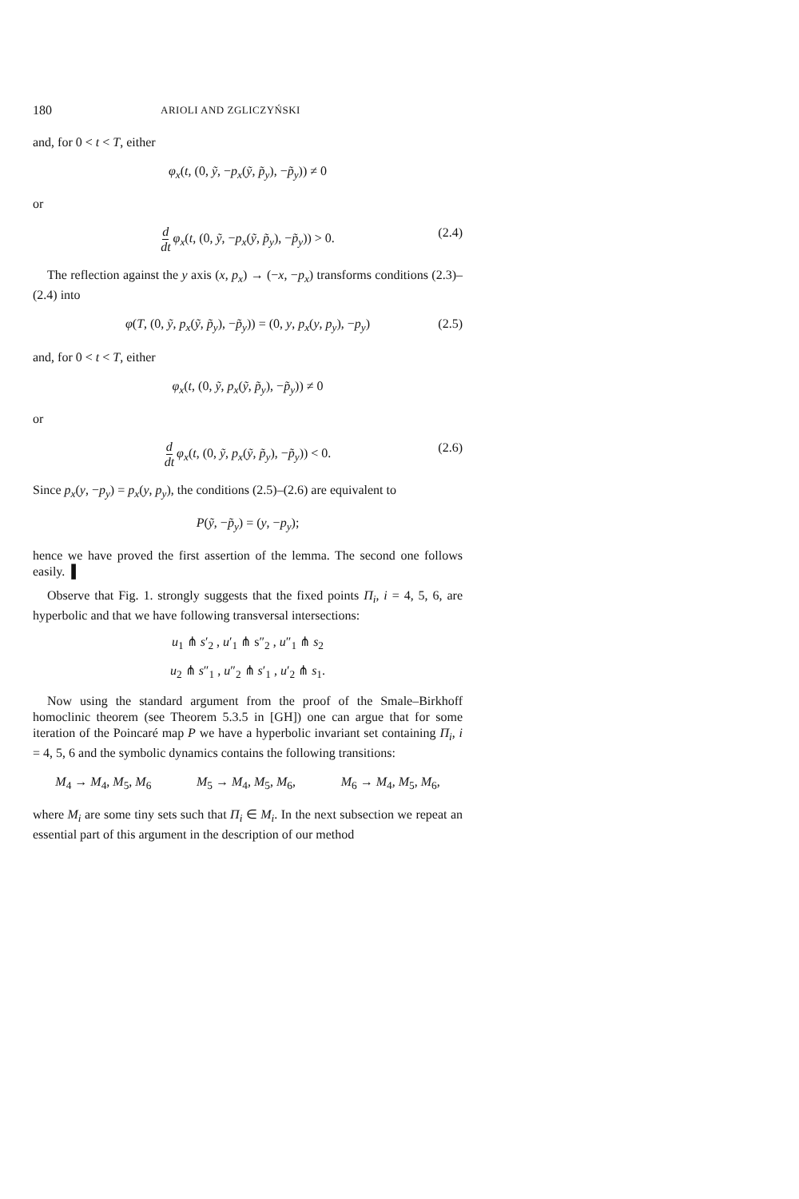180 ARIOLI AND ZGLICZYŃSKI
and, for 0 < t < T, either
φ<sub>x</sub>(t, (0, ỹ, −p<sub>x</sub>(ỹ, p̃<sub>y</sub>), −p̃<sub>y</sub>)) ≠ 0
or
d dt φ<sub>x</sub>(t, (0, ỹ, −p<sub>x</sub>(ỹ, p̃<sub>y</sub>), −p̃<sub>y</sub>)) > 0. (2.4)
The reflection against the y axis (x, p<sub>x</sub>) → (−x, −p<sub>x</sub>) transforms conditions (2.3)–(2.4) into
φ(T, (0, ỹ, p<sub>x</sub>(ỹ, p̃<sub>y</sub>), −p̃<sub>y</sub>)) = (0, y, p<sub>x</sub>(y, p<sub>y</sub>), −p<sub>y</sub>) (2.5)
and, for 0 < t < T, either
φ<sub>x</sub>(t, (0, ỹ, p<sub>x</sub>(ỹ, p̃<sub>y</sub>), −p̃<sub>y</sub>)) ≠ 0
or
d dt φ<sub>x</sub>(t, (0, ỹ, p<sub>x</sub>(ỹ, p̃<sub>y</sub>), −p̃<sub>y</sub>)) < 0. (2.6)
Since p<sub>x</sub>(y, −p<sub>y</sub>) = p<sub>x</sub>(y, p<sub>y</sub>), the conditions (2.5)–(2.6) are equivalent to
P(ỹ, −p̃<sub>y</sub>) = (y, −p<sub>y</sub>);
hence we have proved the first assertion of the lemma. The second one follows easily. ▌
Observe that Fig. 1. strongly suggests that the fixed points Π<sub>i</sub>, i = 4, 5, 6, are hyperbolic and that we have following transversal intersections:
u<sub>1</sub> ⋔ s′<sub>2</sub> , u′<sub>1</sub> ⋔ s″<sub>2</sub> , u″<sub>1</sub> ⋔ s<sub>2</sub>
u<sub>2</sub> ⋔ s″<sub>1</sub> , u″<sub>2</sub> ⋔ s′<sub>1</sub> , u′<sub>2</sub> ⋔ s<sub>1</sub>.
Now using the standard argument from the proof of the Smale–Birkhoff homoclinic theorem (see Theorem 5.3.5 in [GH]) one can argue that for some iteration of the Poincaré map P we have a hyperbolic invariant set containing Π<sub>i</sub>, i = 4, 5, 6 and the symbolic dynamics contains the following transitions:
M<sub>4</sub> → M<sub>4</sub>, M<sub>5</sub>, M<sub>6</sub> M<sub>5</sub> → M<sub>4</sub>, M<sub>5</sub>, M<sub>6</sub>, M<sub>6</sub> → M<sub>4</sub>, M<sub>5</sub>, M<sub>6</sub>,
where M<sub>i</sub> are some tiny sets such that Π<sub>i</sub> ∈ M<sub>i</sub>. In the next subsection we repeat an essential part of this argument in the description of our method